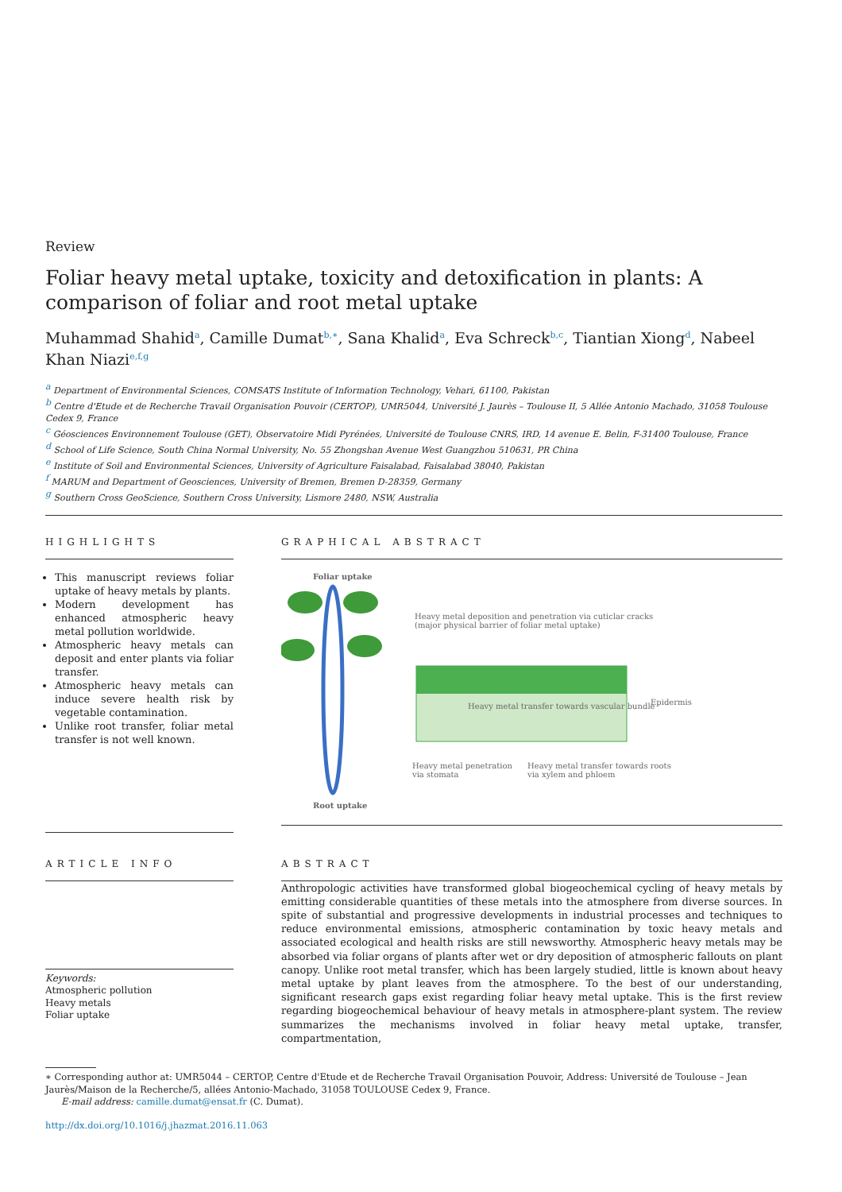Review
Foliar heavy metal uptake, toxicity and detoxification in plants: A comparison of foliar and root metal uptake
Muhammad Shahid<sup>a</sup>, Camille Dumat<sup>b,∗</sup>, Sana Khalid<sup>a</sup>, Eva Schreck<sup>b,c</sup>, Tiantian Xiong<sup>d</sup>, Nabeel Khan Niazi<sup>e,f,g</sup>
<sup>a</sup> Department of Environmental Sciences, COMSATS Institute of Information Technology, Vehari, 61100, Pakistan
<sup>b</sup> Centre d'Etude et de Recherche Travail Organisation Pouvoir (CERTOP), UMR5044, Université J. Jaurès – Toulouse II, 5 Allée Antonio Machado, 31058 Toulouse Cedex 9, France
<sup>c</sup> Géosciences Environnement Toulouse (GET), Observatoire Midi Pyrénées, Université de Toulouse CNRS, IRD, 14 avenue E. Belin, F-31400 Toulouse, France
<sup>d</sup> School of Life Science, South China Normal University, No. 55 Zhongshan Avenue West Guangzhou 510631, PR China
<sup>e</sup> Institute of Soil and Environmental Sciences, University of Agriculture Faisalabad, Faisalabad 38040, Pakistan
<sup>f</sup> MARUM and Department of Geosciences, University of Bremen, Bremen D-28359, Germany
<sup>g</sup> Southern Cross GeoScience, Southern Cross University, Lismore 2480, NSW, Australia
HIGHLIGHTS
This manuscript reviews foliar uptake of heavy metals by plants.
Modern development has enhanced atmospheric heavy metal pollution worldwide.
Atmospheric heavy metals can deposit and enter plants via foliar transfer.
Atmospheric heavy metals can induce severe health risk by vegetable contamination.
Unlike root transfer, foliar metal transfer is not well known.
GRAPHICAL ABSTRACT
Foliar uptake
Heavy metal deposition and penetration via cuticlar cracks
(major physical barrier of foliar metal uptake)
Heavy metal transfer towards vascular bundle
Heavy metal penetration
via stomata
Heavy metal transfer towards roots
via xylem and phloem
Epidermis
Root uptake
ARTICLE INFO
Keywords:
Atmospheric pollution
Heavy metals
Foliar uptake
ABSTRACT
Anthropologic activities have transformed global biogeochemical cycling of heavy metals by emitting considerable quantities of these metals into the atmosphere from diverse sources. In spite of substantial and progressive developments in industrial processes and techniques to reduce environmental emissions, atmospheric contamination by toxic heavy metals and associated ecological and health risks are still newsworthy. Atmospheric heavy metals may be absorbed via foliar organs of plants after wet or dry deposition of atmospheric fallouts on plant canopy. Unlike root metal transfer, which has been largely studied, little is known about heavy metal uptake by plant leaves from the atmosphere. To the best of our understanding, significant research gaps exist regarding foliar heavy metal uptake. This is the first review regarding biogeochemical behaviour of heavy metals in atmosphere-plant system. The review summarizes the mechanisms involved in foliar heavy metal uptake, transfer, compartmentation,
∗ Corresponding author at: UMR5044 – CERTOP, Centre d'Etude et de Recherche Travail Organisation Pouvoir, Address: Université de Toulouse – Jean Jaurès/Maison de la Recherche/5, allées Antonio-Machado, 31058 TOULOUSE Cedex 9, France.
E-mail address: camille.dumat@ensat.fr (C. Dumat).
http://dx.doi.org/10.1016/j.jhazmat.2016.11.063